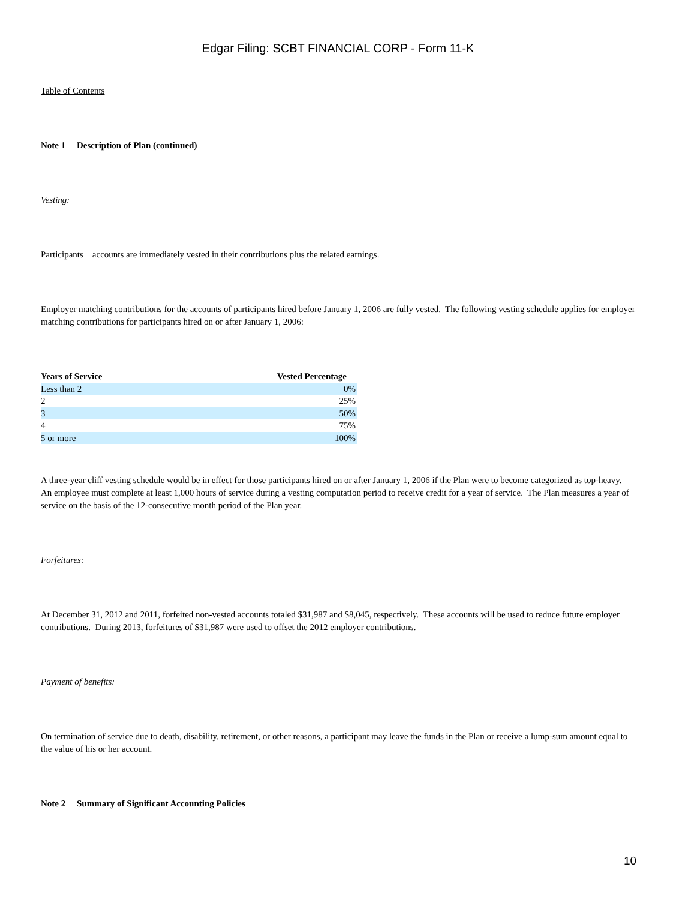Edgar Filing: SCBT FINANCIAL CORP - Form 11-K
Table of Contents
Note 1 Description of Plan (continued)
Vesting:
Participants accounts are immediately vested in their contributions plus the related earnings.
Employer matching contributions for the accounts of participants hired before January 1, 2006 are fully vested. The following vesting schedule applies for employer matching contributions for participants hired on or after January 1, 2006:
| Years of Service | Vested Percentage |
| --- | --- |
| Less than 2 | 0% |
| 2 | 25% |
| 3 | 50% |
| 4 | 75% |
| 5 or more | 100% |
A three-year cliff vesting schedule would be in effect for those participants hired on or after January 1, 2006 if the Plan were to become categorized as top-heavy. An employee must complete at least 1,000 hours of service during a vesting computation period to receive credit for a year of service. The Plan measures a year of service on the basis of the 12-consecutive month period of the Plan year.
Forfeitures:
At December 31, 2012 and 2011, forfeited non-vested accounts totaled $31,987 and $8,045, respectively. These accounts will be used to reduce future employer contributions. During 2013, forfeitures of $31,987 were used to offset the 2012 employer contributions.
Payment of benefits:
On termination of service due to death, disability, retirement, or other reasons, a participant may leave the funds in the Plan or receive a lump-sum amount equal to the value of his or her account.
Note 2 Summary of Significant Accounting Policies
10